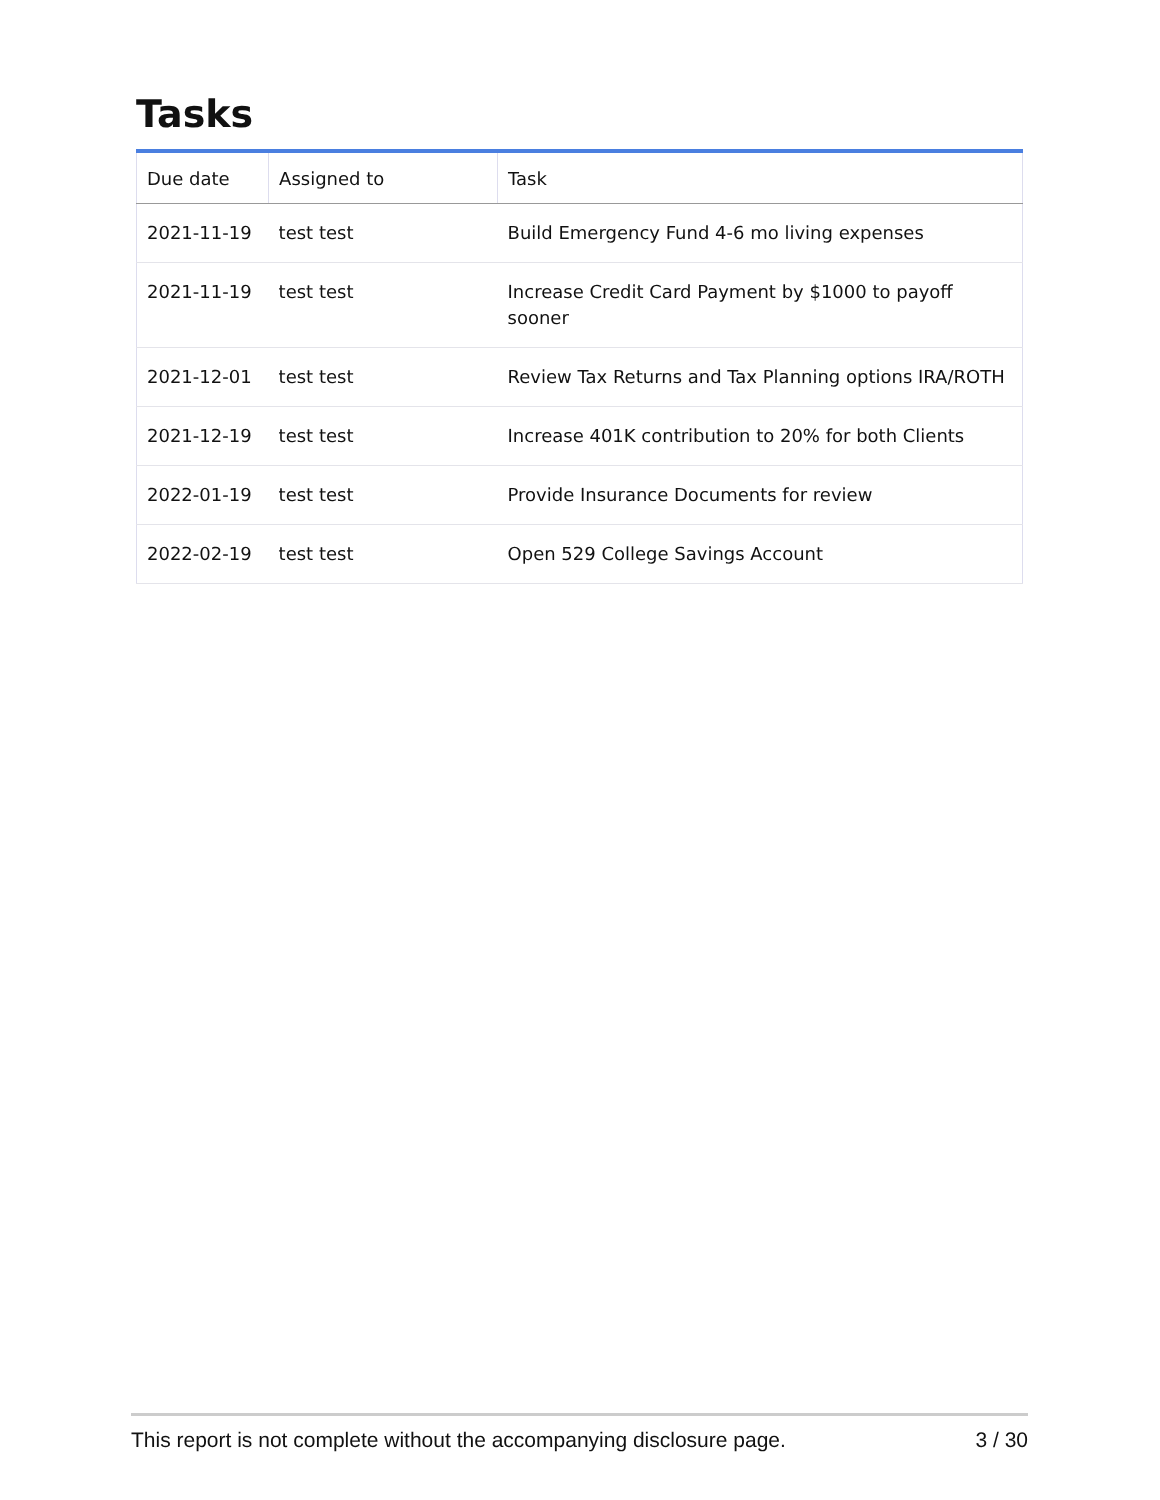Tasks
| Due date | Assigned to | Task |
| --- | --- | --- |
| 2021-11-19 | test test | Build Emergency Fund 4-6 mo living expenses |
| 2021-11-19 | test test | Increase Credit Card Payment by $1000 to payoff sooner |
| 2021-12-01 | test test | Review Tax Returns and Tax Planning options IRA/ROTH |
| 2021-12-19 | test test | Increase 401K contribution to 20% for both Clients |
| 2022-01-19 | test test | Provide Insurance Documents for review |
| 2022-02-19 | test test | Open 529 College Savings Account |
This report is not complete without the accompanying disclosure page. 3 / 30